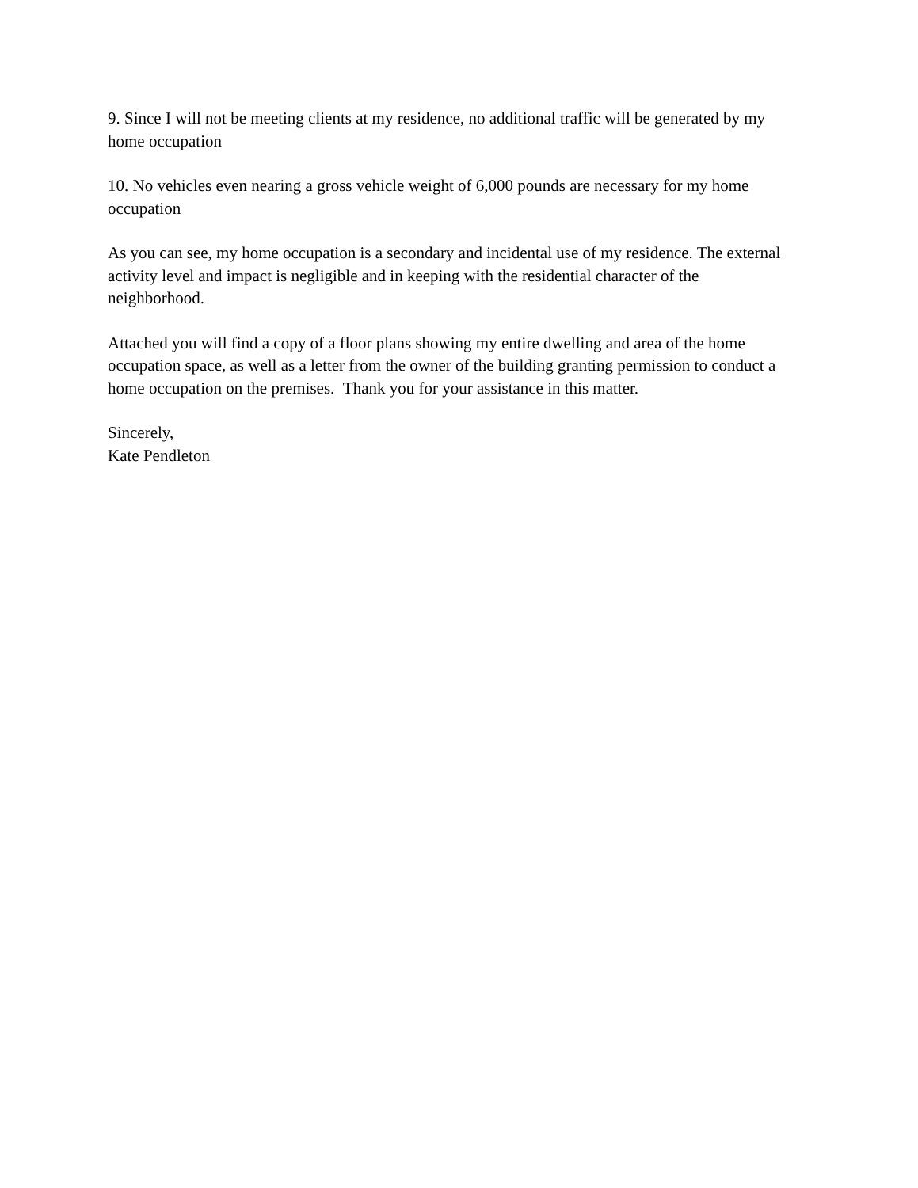9. Since I will not be meeting clients at my residence, no additional traffic will be generated by my home occupation
10. No vehicles even nearing a gross vehicle weight of 6,000 pounds are necessary for my home occupation
As you can see, my home occupation is a secondary and incidental use of my residence. The external activity level and impact is negligible and in keeping with the residential character of the neighborhood.
Attached you will find a copy of a floor plans showing my entire dwelling and area of the home occupation space, as well as a letter from the owner of the building granting permission to conduct a home occupation on the premises. Thank you for your assistance in this matter.
Sincerely,
Kate Pendleton